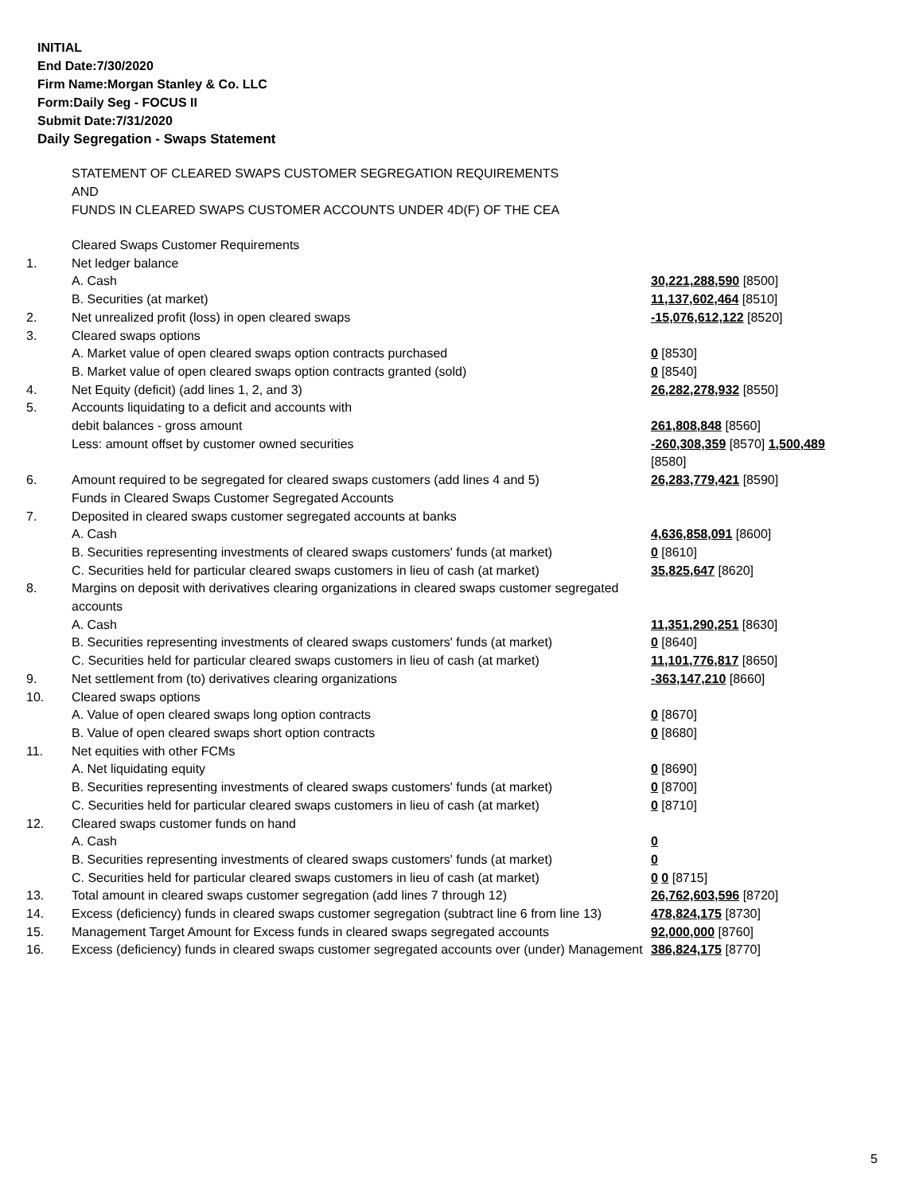INITIAL
End Date:7/30/2020
Firm Name:Morgan Stanley & Co. LLC
Form:Daily Seg - FOCUS II
Submit Date:7/31/2020
Daily Segregation - Swaps Statement
STATEMENT OF CLEARED SWAPS CUSTOMER SEGREGATION REQUIREMENTS
AND
FUNDS IN CLEARED SWAPS CUSTOMER ACCOUNTS UNDER 4D(F) OF THE CEA
| | Cleared Swaps Customer Requirements | |
| 1. | Net ledger balance | |
| | A. Cash | 30,221,288,590 [8500] |
| | B. Securities (at market) | 11,137,602,464 [8510] |
| 2. | Net unrealized profit (loss) in open cleared swaps | -15,076,612,122 [8520] |
| 3. | Cleared swaps options | |
| | A. Market value of open cleared swaps option contracts purchased | 0 [8530] |
| | B. Market value of open cleared swaps option contracts granted (sold) | 0 [8540] |
| 4. | Net Equity (deficit) (add lines 1, 2, and 3) | 26,282,278,932 [8550] |
| 5. | Accounts liquidating to a deficit and accounts with | |
| | debit balances - gross amount | 261,808,848 [8560] |
| | Less: amount offset by customer owned securities | -260,308,359 [8570] 1,500,489 [8580] |
| 6. | Amount required to be segregated for cleared swaps customers (add lines 4 and 5) | 26,283,779,421 [8590] |
| | Funds in Cleared Swaps Customer Segregated Accounts | |
| 7. | Deposited in cleared swaps customer segregated accounts at banks | |
| | A. Cash | 4,636,858,091 [8600] |
| | B. Securities representing investments of cleared swaps customers' funds (at market) | 0 [8610] |
| | C. Securities held for particular cleared swaps customers in lieu of cash (at market) | 35,825,647 [8620] |
| 8. | Margins on deposit with derivatives clearing organizations in cleared swaps customer segregated accounts | |
| | A. Cash | 11,351,290,251 [8630] |
| | B. Securities representing investments of cleared swaps customers' funds (at market) | 0 [8640] |
| | C. Securities held for particular cleared swaps customers in lieu of cash (at market) | 11,101,776,817 [8650] |
| 9. | Net settlement from (to) derivatives clearing organizations | -363,147,210 [8660] |
| 10. | Cleared swaps options | |
| | A. Value of open cleared swaps long option contracts | 0 [8670] |
| | B. Value of open cleared swaps short option contracts | 0 [8680] |
| 11. | Net equities with other FCMs | |
| | A. Net liquidating equity | 0 [8690] |
| | B. Securities representing investments of cleared swaps customers' funds (at market) | 0 [8700] |
| | C. Securities held for particular cleared swaps customers in lieu of cash (at market) | 0 [8710] |
| 12. | Cleared swaps customer funds on hand | |
| | A. Cash | 0 |
| | B. Securities representing investments of cleared swaps customers' funds (at market) | 0 |
| | C. Securities held for particular cleared swaps customers in lieu of cash (at market) | 0 0 [8715] |
| 13. | Total amount in cleared swaps customer segregation (add lines 7 through 12) | 26,762,603,596 [8720] |
| 14. | Excess (deficiency) funds in cleared swaps customer segregation (subtract line 6 from line 13) | 478,824,175 [8730] |
| 15. | Management Target Amount for Excess funds in cleared swaps segregated accounts | 92,000,000 [8760] |
| 16. | Excess (deficiency) funds in cleared swaps customer segregated accounts over (under) Management | 386,824,175 [8770] |
5